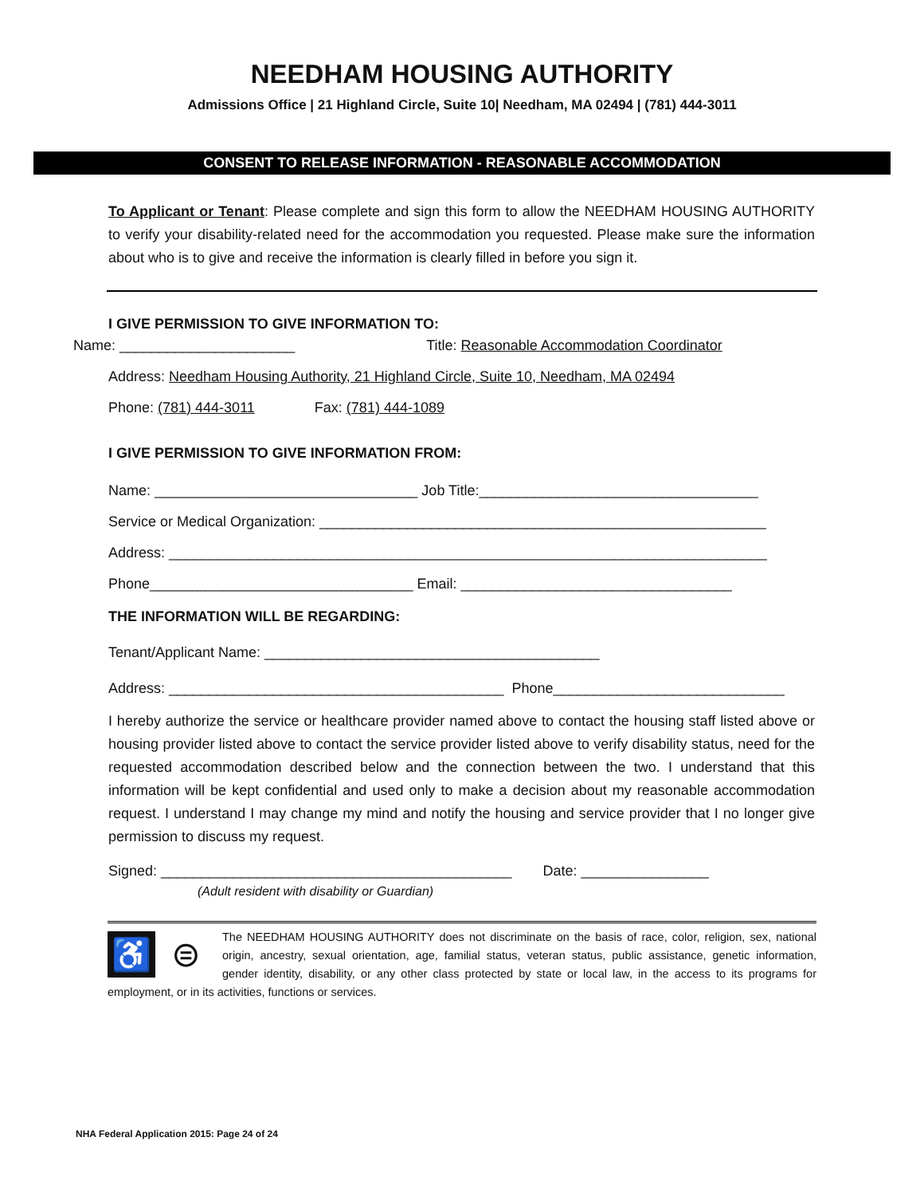NEEDHAM HOUSING AUTHORITY
Admissions Office | 21 Highland Circle, Suite 10| Needham, MA 02494 | (781) 444-3011
CONSENT TO RELEASE INFORMATION - REASONABLE ACCOMMODATION
To Applicant or Tenant: Please complete and sign this form to allow the NEEDHAM HOUSING AUTHORITY to verify your disability-related need for the accommodation you requested. Please make sure the information about who is to give and receive the information is clearly filled in before you sign it.
I GIVE PERMISSION TO GIVE INFORMATION TO:
Name: ______________________ Title: Reasonable Accommodation Coordinator
Address: Needham Housing Authority, 21 Highland Circle, Suite 10, Needham, MA 02494
Phone: (781) 444-3011 Fax: (781) 444-1089
I GIVE PERMISSION TO GIVE INFORMATION FROM:
Name: _________________________________ Job Title:___________________________________
Service or Medical Organization: ________________________________________________________
Address: ___________________________________________________________________________
Phone_________________________________ Email: __________________________________
THE INFORMATION WILL BE REGARDING:
Tenant/Applicant Name: __________________________________________
Address: __________________________________________ Phone_____________________________
I hereby authorize the service or healthcare provider named above to contact the housing staff listed above or housing provider listed above to contact the service provider listed above to verify disability status, need for the requested accommodation described below and the connection between the two. I understand that this information will be kept confidential and used only to make a decision about my reasonable accommodation request. I understand I may change my mind and notify the housing and service provider that I no longer give permission to discuss my request.
Signed: ____________________________________________ Date: ________________
(Adult resident with disability or Guardian)
♿ ⊜
The NEEDHAM HOUSING AUTHORITY does not discriminate on the basis of race, color, religion, sex, national origin, ancestry, sexual orientation, age, familial status, veteran status, public assistance, genetic information, gender identity, disability, or any other class protected by state or local law, in the access to its programs for employment, or in its activities, functions or services.
NHA Federal Application 2015: Page 24 of 24